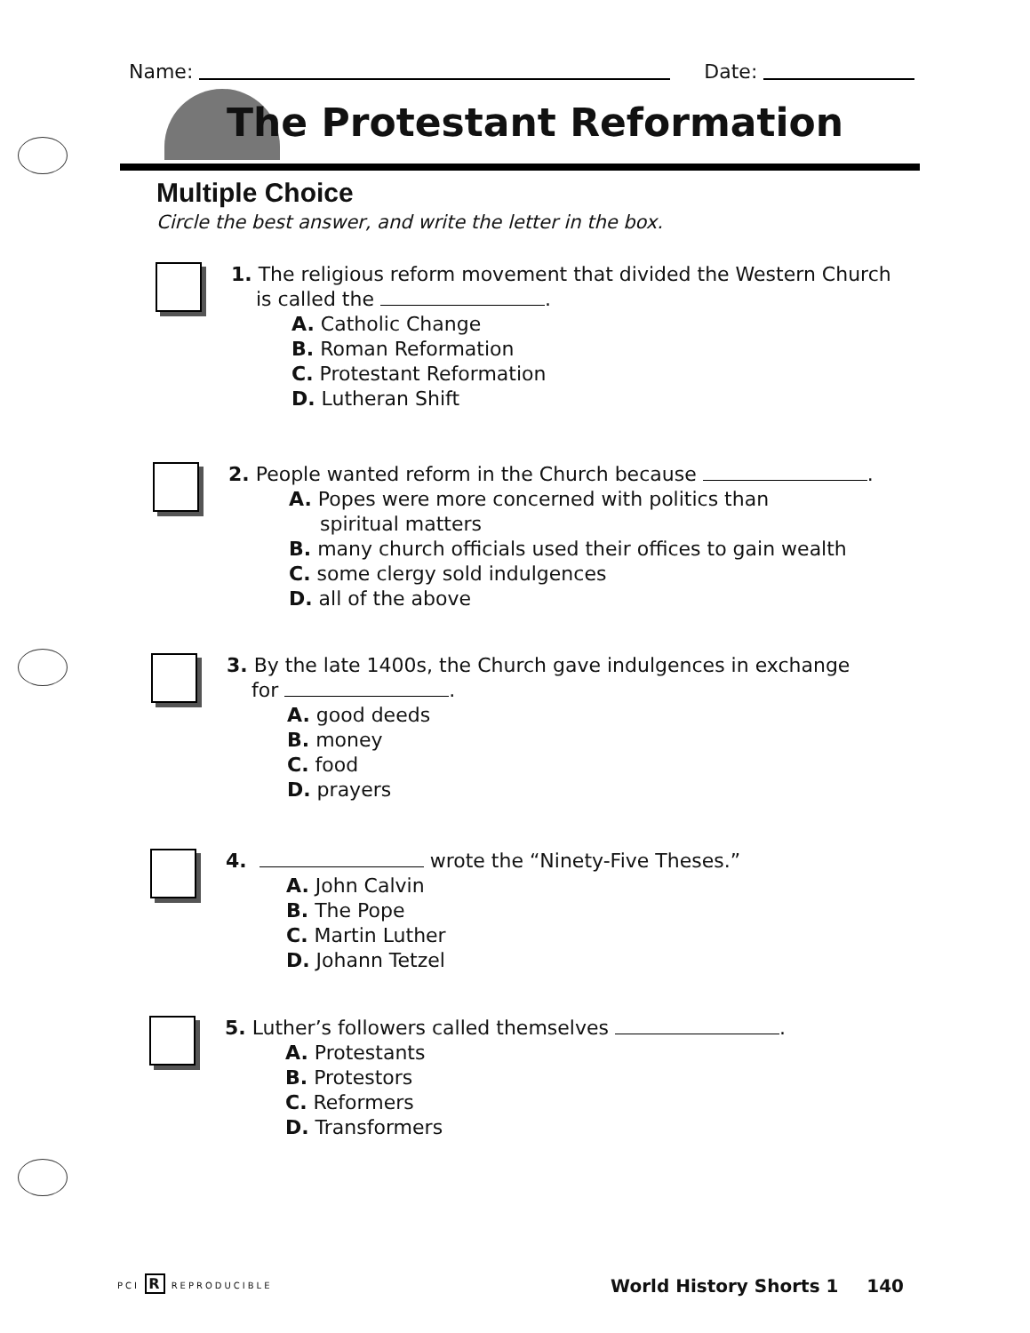Name: Date:
The Protestant Reformation
Multiple Choice
Circle the best answer, and write the letter in the box.
1. The religious reform movement that divided the Western Church
is called the .
A. Catholic Change
B. Roman Reformation
C. Protestant Reformation
D. Lutheran Shift
2. People wanted reform in the Church because .
A. Popes were more concerned with politics than
spiritual matters
B. many church officials used their offices to gain wealth
C. some clergy sold indulgences
D. all of the above
3. By the late 1400s, the Church gave indulgences in exchange
for .
A. good deeds
B. money
C. food
D. prayers
4. wrote the “Ninety-Five Theses.”
A. John Calvin
B. The Pope
C. Martin Luther
D. Johann Tetzel
5. Luther’s followers called themselves .
A. Protestants
B. Protestors
C. Reformers
D. Transformers
PCI R REPRODUCIBLE World History Shorts 1 140